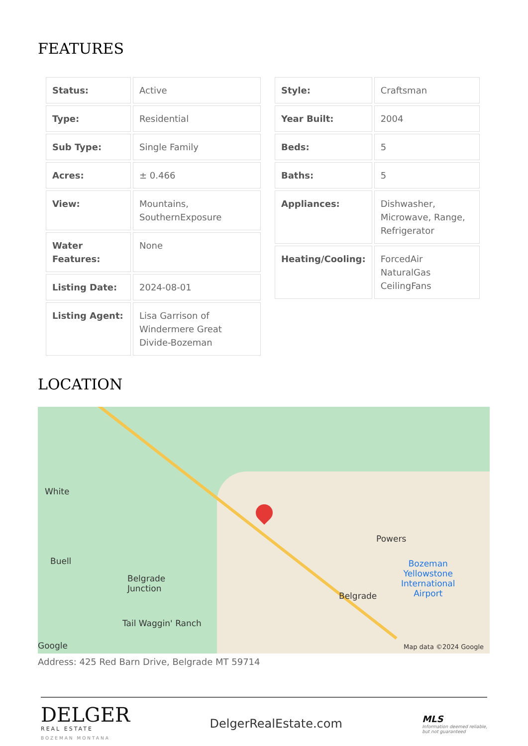FEATURES
| Status: | Active |
| Type: | Residential |
| Sub Type: | Single Family |
| Acres: | ± 0.466 |
| View: | Mountains, SouthernExposure |
| Water Features: | None |
| Listing Date: | 2024-08-01 |
| Listing Agent: | Lisa Garrison of Windermere Great Divide-Bozeman |
| Style: | Craftsman |
| Year Built: | 2004 |
| Beds: | 5 |
| Baths: | 5 |
| Appliances: | Dishwasher, Microwave, Range, Refrigerator |
| Heating/Cooling: | ForcedAir NaturalGas CeilingFans |
LOCATION
White
Buell
Belgrade
Junction
Tail Waggin' Ranch
Powers
Belgrade
Bozeman
Yellowstone
International
Airport
Google Map data ©2024 Google
Address: 425 Red Barn Drive, Belgrade MT 59714
DELGER
REAL ESTATE
BOZEMAN MONTANA
DelgerRealEstate.com
MLS
Information deemed reliable,
but not guaranteed